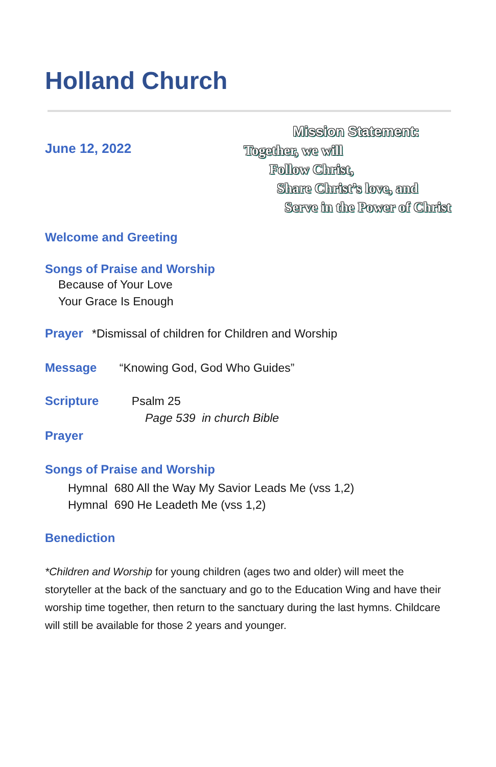Holland Church
June 12, 2022
Mission Statement:
Together, we will
Follow Christ,
Share Christ’s love, and
Serve in the Power of Christ
Welcome and Greeting
Songs of Praise and Worship
Because of Your Love
Your Grace Is Enough
Prayer *Dismissal of children for Children and Worship
Message “Knowing God, God Who Guides”
Scripture Psalm 25
Page 539 in church Bible
Prayer
Songs of Praise and Worship
Hymnal 680 All the Way My Savior Leads Me (vss 1,2)
Hymnal 690 He Leadeth Me (vss 1,2)
Benediction
*Children and Worship for young children (ages two and older) will meet the storyteller at the back of the sanctuary and go to the Education Wing and have their worship time together, then return to the sanctuary during the last hymns. Childcare will still be available for those 2 years and younger.